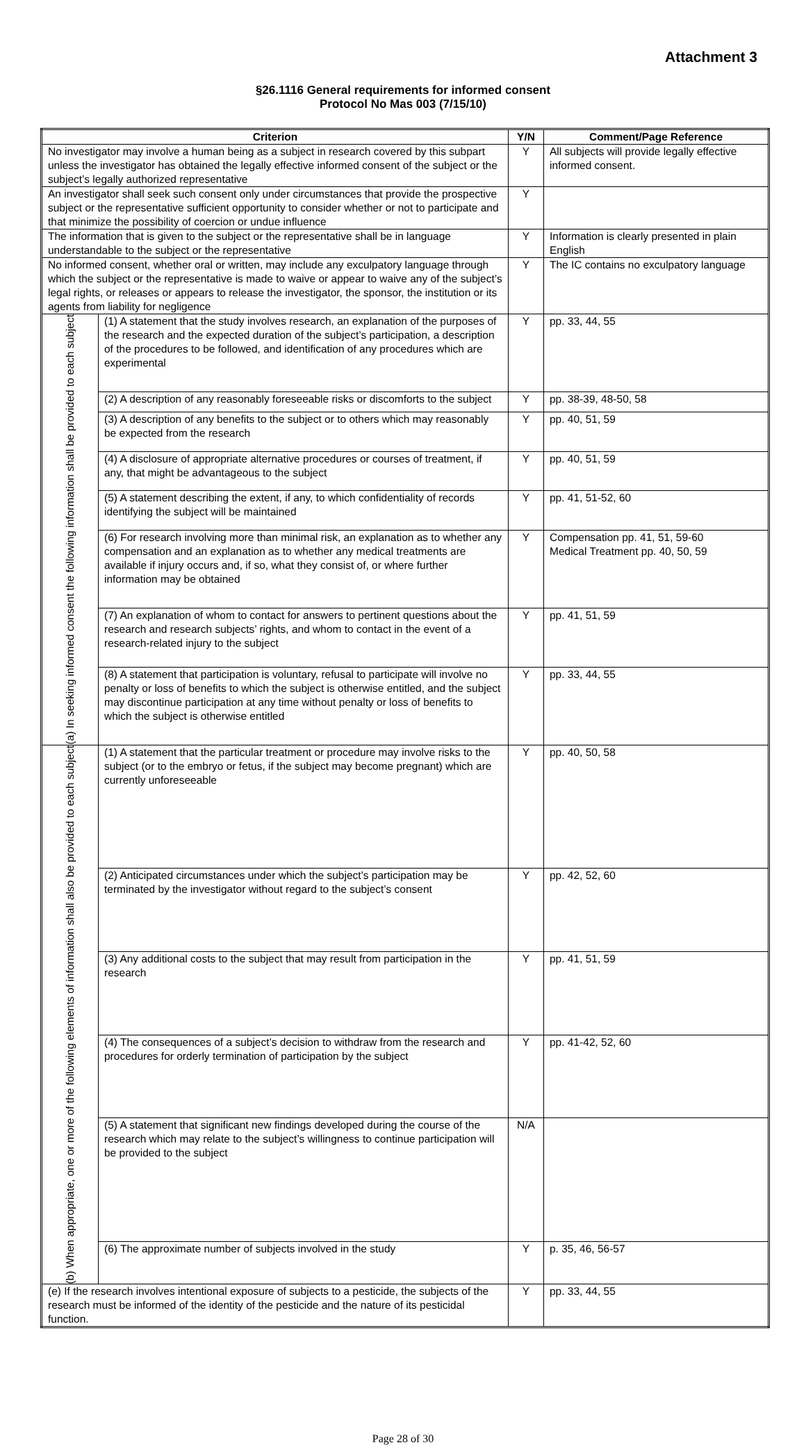Attachment 3
§26.1116 General requirements for informed consent
Protocol No Mas 003 (7/15/10)
| Criterion | | Y/N | Comment/Page Reference |
| --- | --- | --- | --- |
| No investigator may involve a human being as a subject in research covered by this subpart unless the investigator has obtained the legally effective informed consent of the subject or the subject’s legally authorized representative | | Y | All subjects will provide legally effective informed consent. |
| An investigator shall seek such consent only under circumstances that provide the prospective subject or the representative sufficient opportunity to consider whether or not to participate and that minimize the possibility of coercion or undue influence | | Y | |
| The information that is given to the subject or the representative shall be in language understandable to the subject or the representative | | Y | Information is clearly presented in plain English |
| No informed consent, whether oral or written, may include any exculpatory language through which the subject or the representative is made to waive or appear to waive any of the subject’s legal rights, or releases or appears to release the investigator, the sponsor, the institution or its agents from liability for negligence | | Y | The IC contains no exculpatory language |
| (a) In seeking informed consent the following information shall be provided to each subject | (1) A statement that the study involves research, an explanation of the purposes of the research and the expected duration of the subject’s participation, a description of the procedures to be followed, and identification of any procedures which are experimental | Y | pp. 33, 44, 55 |
| | (2) A description of any reasonably foreseeable risks or discomforts to the subject | Y | pp. 38-39, 48-50, 58 |
| | (3) A description of any benefits to the subject or to others which may reasonably be expected from the research | Y | pp. 40, 51, 59 |
| | (4) A disclosure of appropriate alternative procedures or courses of treatment, if any, that might be advantageous to the subject | Y | pp. 40, 51, 59 |
| | (5) A statement describing the extent, if any, to which confidentiality of records identifying the subject will be maintained | Y | pp. 41, 51-52, 60 |
| | (6) For research involving more than minimal risk, an explanation as to whether any compensation and an explanation as to whether any medical treatments are available if injury occurs and, if so, what they consist of, or where further information may be obtained | Y | Compensation pp. 41, 51, 59-60 Medical Treatment pp. 40, 50, 59 |
| | (7) An explanation of whom to contact for answers to pertinent questions about the research and research subjects’ rights, and whom to contact in the event of a research-related injury to the subject | Y | pp. 41, 51, 59 |
| | (8) A statement that participation is voluntary, refusal to participate will involve no penalty or loss of benefits to which the subject is otherwise entitled, and the subject may discontinue participation at any time without penalty or loss of benefits to which the subject is otherwise entitled | Y | pp. 33, 44, 55 |
| (b) When appropriate, one or more of the following elements of information shall also be provided to each subject | (1) A statement that the particular treatment or procedure may involve risks to the subject (or to the embryo or fetus, if the subject may become pregnant) which are currently unforeseeable | Y | pp. 40, 50, 58 |
| | (2) Anticipated circumstances under which the subject’s participation may be terminated by the investigator without regard to the subject’s consent | Y | pp. 42, 52, 60 |
| | (3) Any additional costs to the subject that may result from participation in the research | Y | pp. 41, 51, 59 |
| | (4) The consequences of a subject’s decision to withdraw from the research and procedures for orderly termination of participation by the subject | Y | pp. 41-42, 52, 60 |
| | (5) A statement that significant new findings developed during the course of the research which may relate to the subject’s willingness to continue participation will be provided to the subject | N/A | |
| | (6) The approximate number of subjects involved in the study | Y | p. 35, 46, 56-57 |
| (e) If the research involves intentional exposure of subjects to a pesticide, the subjects of the research must be informed of the identity of the pesticide and the nature of its pesticidal function. | | Y | pp. 33, 44, 55 |
Page 28 of 30